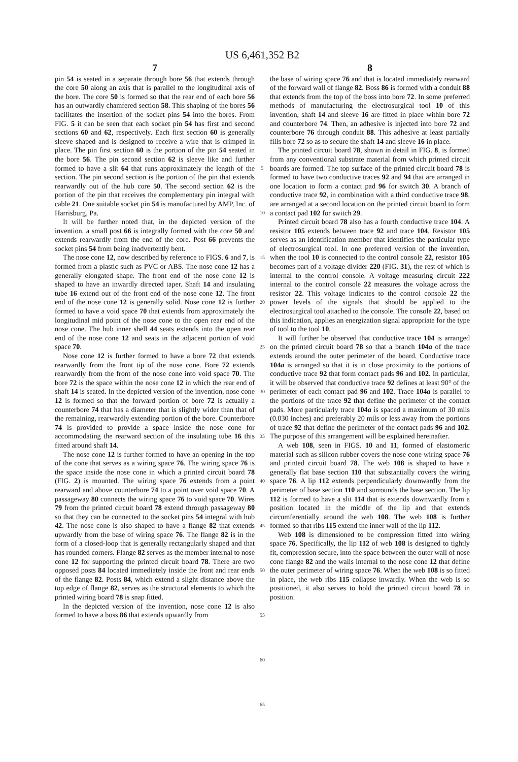US 6,461,352 B2
7
pin 54 is seated in a separate through bore 56 that extends through the core 50 along an axis that is parallel to the longitudinal axis of the bore. The core 50 is formed so that the rear end of each bore 56 has an outwardly chamfered section 58. This shaping of the bores 56 facilitates the insertion of the socket pins 54 into the bores. From FIG. 5 it can be seen that each socket pin 54 has first and second sections 60 and 62, respectively. Each first section 60 is generally sleeve shaped and is designed to receive a wire that is crimped in place. The pin first section 60 is the portion of the pin 54 seated in the bore 56. The pin second section 62 is sleeve like and further formed to have a slit 64 that runs approximately the length of the section. The pin second section is the portion of the pin that extends rearwardly out of the hub core 50. The second section 62 is the portion of the pin that receives the complementary pin integral with cable 21. One suitable socket pin 54 is manufactured by AMP, Inc. of Harrisburg, Pa.
It will be further noted that, in the depicted version of the invention, a small post 66 is integrally formed with the core 50 and extends rearwardly from the end of the core. Post 66 prevents the socket pins 54 from being inadvertently bent.
The nose cone 12, now described by reference to FIGS. 6 and 7, is formed from a plastic such as PVC or ABS. The nose cone 12 has a generally elongated shape. The front end of the nose cone 12 is shaped to have an inwardly directed taper. Shaft 14 and insulating tube 16 extend out of the front end of the nose cone 12. The front end of the nose cone 12 is generally solid. Nose cone 12 is further formed to have a void space 70 that extends from approximately the longitudinal mid point of the nose cone to the open rear end of the nose cone. The hub inner shell 44 seats extends into the open rear end of the nose cone 12 and seats in the adjacent portion of void space 70.
Nose cone 12 is further formed to have a bore 72 that extends rearwardly from the front tip of the nose cone. Bore 72 extends rearwardly from the front of the nose cone into void space 70. The bore 72 is the space within the nose cone 12 in which the rear end of shaft 14 is seated. In the depicted version of the invention, nose cone 12 is formed so that the forward portion of bore 72 is actually a counterbore 74 that has a diameter that is slightly wider than that of the remaining, rearwardly extending portion of the bore. Counterbore 74 is provided to provide a space inside the nose cone for accommodating the rearward section of the insulating tube 16 this fitted around shaft 14.
The nose cone 12 is further formed to have an opening in the top of the cone that serves as a wiring space 76. The wiring space 76 is the space inside the nose cone in which a printed circuit board 78 (FIG. 2) is mounted. The wiring space 76 extends from a point rearward and above counterbore 74 to a point over void space 70. A passageway 80 connects the wiring space 76 to void space 70. Wires 79 from the printed circuit board 78 extend through passageway 80 so that they can be connected to the socket pins 54 integral with hub 42. The nose cone is also shaped to have a flange 82 that extends upwardly from the base of wiring space 76. The flange 82 is in the form of a closed-loop that is generally rectangularly shaped and that has rounded corners. Flange 82 serves as the member internal to nose cone 12 for supporting the printed circuit board 78. There are two opposed posts 84 located immediately inside the front and rear ends of the flange 82. Posts 84, which extend a slight distance above the top edge of flange 82, serves as the structural elements to which the printed wiring board 78 is snap fitted.
In the depicted version of the invention, nose cone 12 is also formed to have a boss 86 that extends upwardly from
5
10
15
20
25
30
35
40
45
50
55
60
65
8
the base of wiring space 76 and that is located immediately rearward of the forward wall of flange 82. Boss 86 is formed with a conduit 88 that extends from the top of the boss into bore 72. In some preferred methods of manufacturing the electrosurgical tool 10 of this invention, shaft 14 and sleeve 16 are fitted in place within bore 72 and counterbore 74. Then, an adhesive is injected into bore 72 and counterbore 76 through conduit 88. This adhesive at least partially fills bore 72 so as to secure the shaft 14 and sleeve 16 in place.
The printed circuit board 78, shown in detail in FIG. 8, is formed from any conventional substrate material from which printed circuit boards are formed. The top surface of the printed circuit board 78 is formed to have two conductive traces 92 and 94 that are arranged in one location to form a contact pad 96 for switch 30. A branch of conductive trace 92, in combination with a third conductive trace 98, are arranged at a second location on the printed circuit board to form a contact pad 102 for switch 29.
Printed circuit board 78 also has a fourth conductive trace 104. A resistor 105 extends between trace 92 and trace 104. Resistor 105 serves as an identification member that identifies the particular type of electrosurgical tool. In one preferred version of the invention, when the tool 10 is connected to the control console 22, resistor 105 becomes part of a voltage divider 220 (FIG. 31), the rest of which is internal to the control console. A voltage measuring circuit 222 internal to the control console 22 measures the voltage across the resistor 22. This voltage indicates to the control console 22 the power levels of the signals that should be applied to the electrosurgical tool attached to the console. The console 22, based on this indication, applies an energization signal appropriate for the type of tool to the tool 10.
It will further be observed that conductive trace 104 is arranged on the printed circuit board 78 so that a branch 104a of the trace extends around the outer perimeter of the board. Conductive trace 104a is arranged so that it is in close proximity to the portions of conductive trace 92 that form contact pads 96 and 102. In particular, it will be observed that conductive trace 92 defines at least 90° of the perimeter of each contact pad 96 and 102. Trace 104a is parallel to the portions of the trace 92 that define the perimeter of the contact pads. More particularly trace 104a is spaced a maximum of 30 mils (0.030 inches) and preferably 20 mils or less away from the portions of trace 92 that define the perimeter of the contact pads 96 and 102. The purpose of this arrangement will be explained hereinafter.
A web 108, seen in FIGS. 10 and 11, formed of elastomeric material such as silicon rubber covers the nose cone wiring space 76 and printed circuit board 78. The web 108 is shaped to have a generally flat base section 110 that substantially covers the wiring space 76. A lip 112 extends perpendicularly downwardly from the perimeter of base section 110 and surrounds the base section. The lip 112 is formed to have a slit 114 that is extends downwardly from a position located in the middle of the lip and that extends circumferentially around the web 108. The web 108 is further formed so that ribs 115 extend the inner wall of the lip 112.
Web 108 is dimensioned to be compression fitted into wiring space 76. Specifically, the lip 112 of web 108 is designed to tightly fit, compression secure, into the space between the outer wall of nose cone flange 82 and the walls internal to the nose cone 12 that define the outer perimeter of wiring space 76. When the web 108 is so fitted in place, the web ribs 115 collapse inwardly. When the web is so positioned, it also serves to hold the printed circuit board 78 in position.